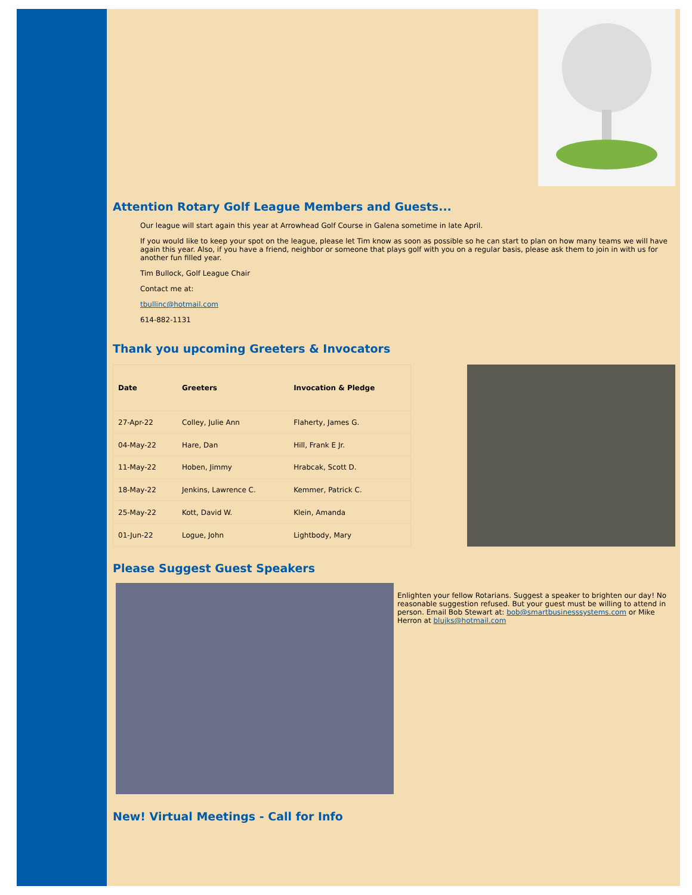Attention Rotary Golf League Members and Guests...
Our league will start again this year at Arrowhead Golf Course in Galena sometime in late April.
If you would like to keep your spot on the league, please let Tim know as soon as possible so he can start to plan on how many teams we will have again this year. Also, if you have a friend, neighbor or someone that plays golf with you on a regular basis, please ask them to join in with us for another fun filled year.
Tim Bullock, Golf League Chair
Contact me at:
tbullinc@hotmail.com
614-882-1131
Thank you upcoming Greeters & Invocators
| Date | Greeters | Invocation & Pledge |
| --- | --- | --- |
| 27-Apr-22 | Colley, Julie Ann | Flaherty, James G. |
| 04-May-22 | Hare, Dan | Hill, Frank E Jr. |
| 11-May-22 | Hoben, Jimmy | Hrabcak, Scott D. |
| 18-May-22 | Jenkins, Lawrence C. | Kemmer, Patrick C. |
| 25-May-22 | Kott, David W. | Klein, Amanda |
| 01-Jun-22 | Logue, John | Lightbody, Mary |
Please Suggest Guest Speakers
Enlighten your fellow Rotarians. Suggest a speaker to brighten our day! No reasonable suggestion refused. But your guest must be willing to attend in person. Email Bob Stewart at: bob@smartbusinesssystems.com or Mike Herron at blujks@hotmail.com
New! Virtual Meetings - Call for Info